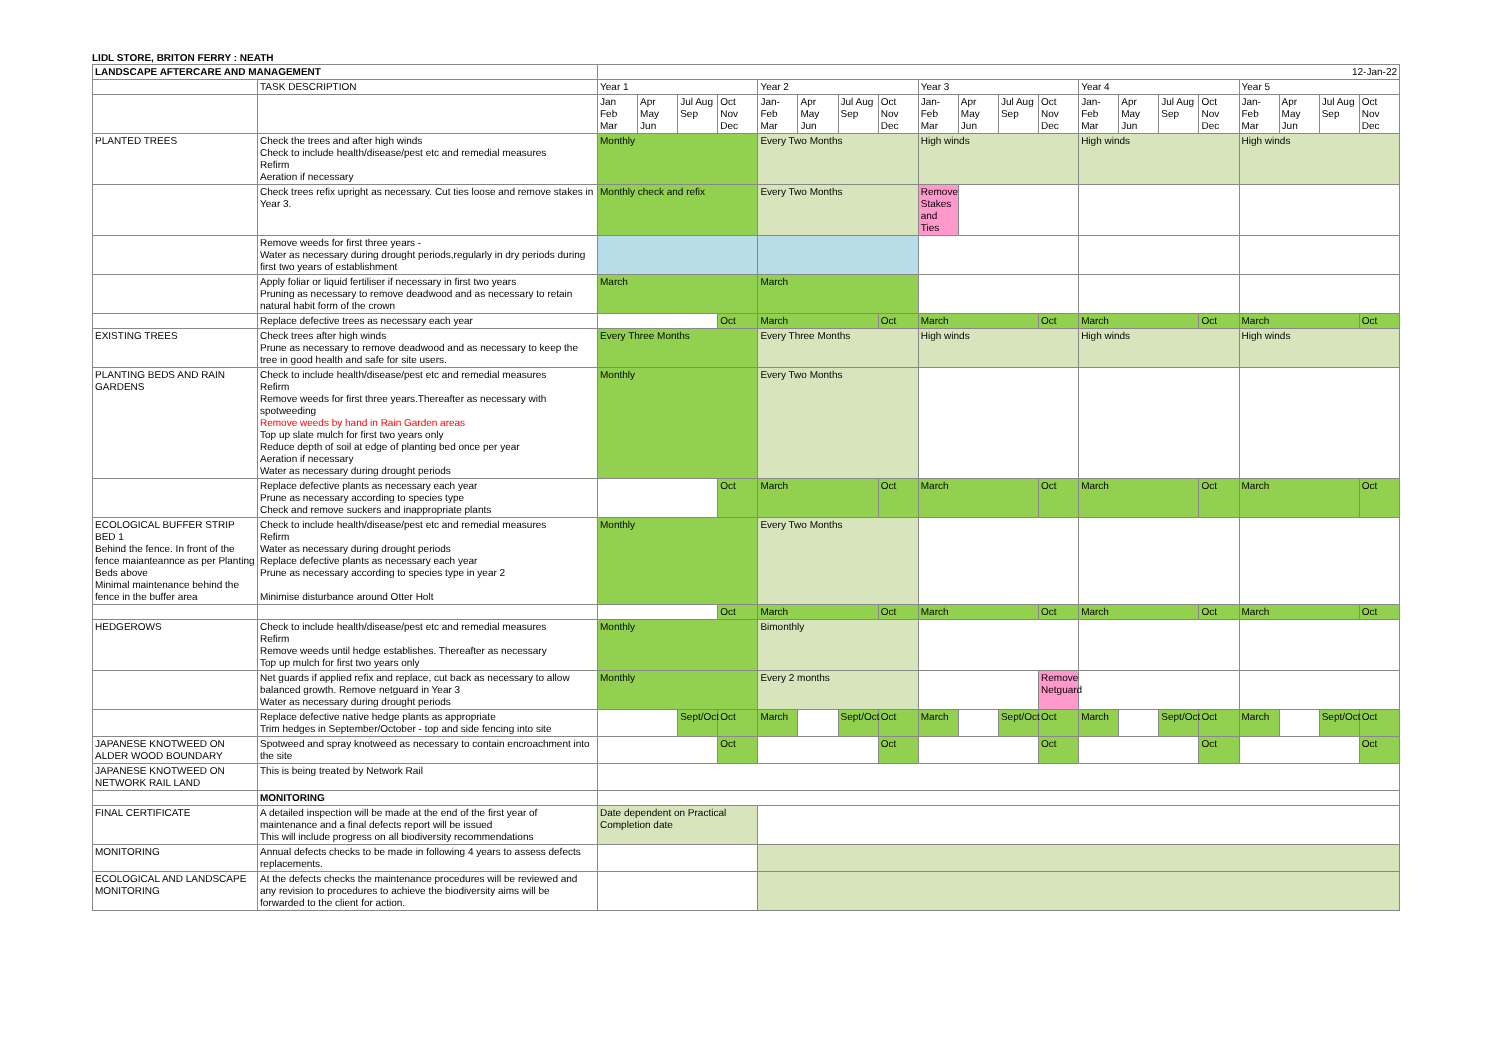LIDL STORE, BRITON FERRY : NEATH
| LANDSCAPE AFTERCARE AND MANAGEMENT | | 12-Jan-22 | | | | | | | | | | | | | | | | | | | |
| | TASK DESCRIPTION | Year 1 | | | | Year 2 | | | | Year 3 | | | | Year 4 | | | | Year 5 | | | |
| | | Jan Feb Mar | Apr May Jun | Jul Aug Sep | Oct Nov Dec | Jan- Feb Mar | Apr May Jun | Jul Aug Sep | Oct Nov Dec | Jan- Feb Mar | Apr May Jun | Jul Aug Sep | Oct Nov Dec | Jan- Feb Mar | Apr May Jun | Jul Aug Sep | Oct Nov Dec | Jan- Feb Mar | Apr May Jun | Jul Aug Sep | Oct Nov Dec |
| PLANTED TREES | Check the trees and after high winds Check to include health/disease/pest etc and remedial measures Refirm Aeration if necessary | Monthly | | | | Every Two Months | | | | High winds | | | | High winds | | | | High winds | | | |
| | Check trees refix upright as necessary. Cut ties loose and remove stakes in Year 3. | Monthly check and refix | | | | Every Two Months | | | | Remove Stakes and Ties | | | | | | | | | | | |
| | Remove weeds for first three years - Water as necessary during drought periods,regularly in dry periods during first two years of establishment | | | | | | | | | | | | | | | | | | | | |
| | Apply foliar or liquid fertiliser if necessary in first two years Pruning as necessary to remove deadwood and as necessary to retain natural habit form of the crown | March | | | | March | | | | | | | | | | | | | | | |
| | Replace defective trees as necessary each year | | | | Oct | March | | | Oct | March | | | Oct | March | | | Oct | March | | | Oct |
| EXISTING TREES | Check trees after high winds Prune as necessary to remove deadwood and as necessary to keep the tree in good health and safe for site users. | Every Three Months | | | | Every Three Months | | | | High winds | | | | High winds | | | | High winds | | | |
| PLANTING BEDS AND RAIN GARDENS | Check to include health/disease/pest etc and remedial measures Refirm Remove weeds for first three years.Thereafter as necessary with spotweeding Remove weeds by hand in Rain Garden areas Top up slate mulch for first two years only Reduce depth of soil at edge of planting bed once per year Aeration if necessary Water as necessary during drought periods | Monthly | | | | Every Two Months | | | | | | | | | | | | | | | |
| | Replace defective plants as necessary each year Prune as necessary according to species type Check and remove suckers and inappropriate plants | | | | Oct | March | | | Oct | March | | | Oct | March | | | Oct | March | | | Oct |
| ECOLOGICAL BUFFER STRIP BED 1 Behind the fence. In front of the fence maianteannce as per Planting Beds above Minimal maintenance behind the fence in the buffer area | Check to include health/disease/pest etc and remedial measures Refirm Water as necessary during drought periods Replace defective plants as necessary each year Prune as necessary according to species type in year 2 Minimise disturbance around Otter Holt | Monthly | | | | Every Two Months | | | | | | | | | | | | | | | |
| | | | | | Oct | March | | | Oct | March | | | Oct | March | | | Oct | March | | | Oct |
| HEDGEROWS | Check to include health/disease/pest etc and remedial measures Refirm Remove weeds until hedge establishes. Thereafter as necessary Top up mulch for first two years only | Monthly | | | | Bimonthly | | | | | | | | | | | | | | | |
| | Net guards if applied refix and replace, cut back as necessary to allow balanced growth. Remove netguard in Year 3 Water as necessary during drought periods | Monthly | | | | Every 2 months | | | | | | | Remove Netguard | | | | | | | | |
| | Replace defective native hedge plants as appropriate Trim hedges in September/October - top and side fencing into site | | | Sept/Oct | Oct | March | | Sept/Oct | Oct | March | | Sept/Oct | Oct | March | | Sept/Oct | Oct | March | | Sept/Oct | Oct |
| JAPANESE KNOTWEED ON ALDER WOOD BOUNDARY | Spotweed and spray knotweed as necessary to contain encroachment into the site | | | | Oct | | | | Oct | | | | Oct | | | | Oct | | | | Oct |
| JAPANESE KNOTWEED ON NETWORK RAIL LAND | This is being treated by Network Rail | | | | | | | | | | | | | | | | | | | | |
| | MONITORING | | | | | | | | | | | | | | | | | | | | |
| FINAL CERTIFICATE | A detailed inspection will be made at the end of the first year of maintenance and a final defects report will be issued This will include progress on all biodiversity recommendations | Date dependent on Practical Completion date | | | | | | | | | | | | | | | | | | | |
| MONITORING | Annual defects checks to be made in following 4 years to assess defects replacements. | | | | | | | | | | | | | | | | | | | | |
| ECOLOGICAL AND LANDSCAPE MONITORING | At the defects checks the maintenance procedures will be reviewed and any revision to procedures to achieve the biodiversity aims will be forwarded to the client for action. | | | | | | | | | | | | | | | | | | | | |